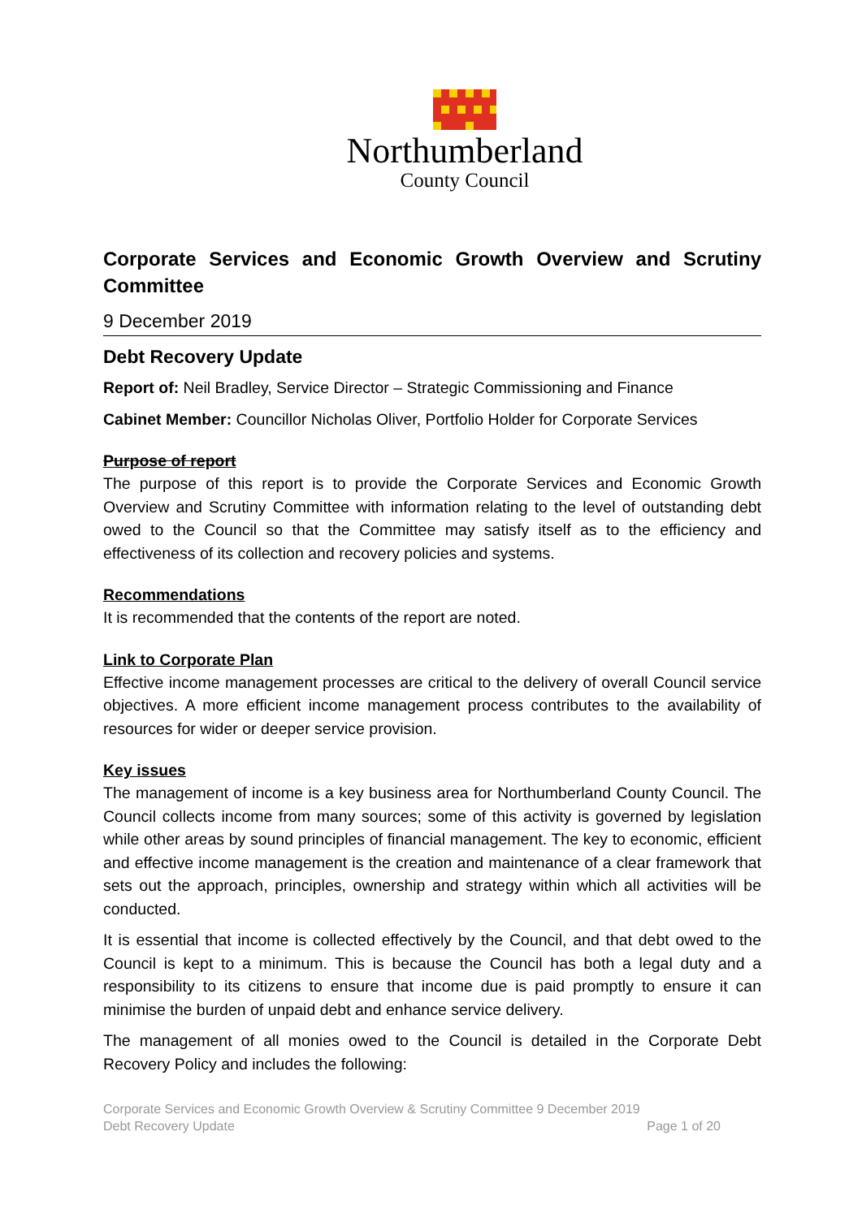Northumberland
County Council
Corporate Services and Economic Growth Overview and Scrutiny Committee
9 December 2019
Debt Recovery Update
Report of: Neil Bradley, Service Director – Strategic Commissioning and Finance
Cabinet Member: Councillor Nicholas Oliver, Portfolio Holder for Corporate Services
Purpose of report
The purpose of this report is to provide the Corporate Services and Economic Growth Overview and Scrutiny Committee with information relating to the level of outstanding debt owed to the Council so that the Committee may satisfy itself as to the efficiency and effectiveness of its collection and recovery policies and systems.
Recommendations
It is recommended that the contents of the report are noted.
Link to Corporate Plan
Effective income management processes are critical to the delivery of overall Council service objectives. A more efficient income management process contributes to the availability of resources for wider or deeper service provision.
Key issues
The management of income is a key business area for Northumberland County Council. The Council collects income from many sources; some of this activity is governed by legislation while other areas by sound principles of financial management. The key to economic, efficient and effective income management is the creation and maintenance of a clear framework that sets out the approach, principles, ownership and strategy within which all activities will be conducted.
It is essential that income is collected effectively by the Council, and that debt owed to the Council is kept to a minimum. This is because the Council has both a legal duty and a responsibility to its citizens to ensure that income due is paid promptly to ensure it can minimise the burden of unpaid debt and enhance service delivery.
The management of all monies owed to the Council is detailed in the Corporate Debt Recovery Policy and includes the following:
Corporate Services and Economic Growth Overview & Scrutiny Committee 9 December 2019
Debt Recovery Update Page 1 of 20